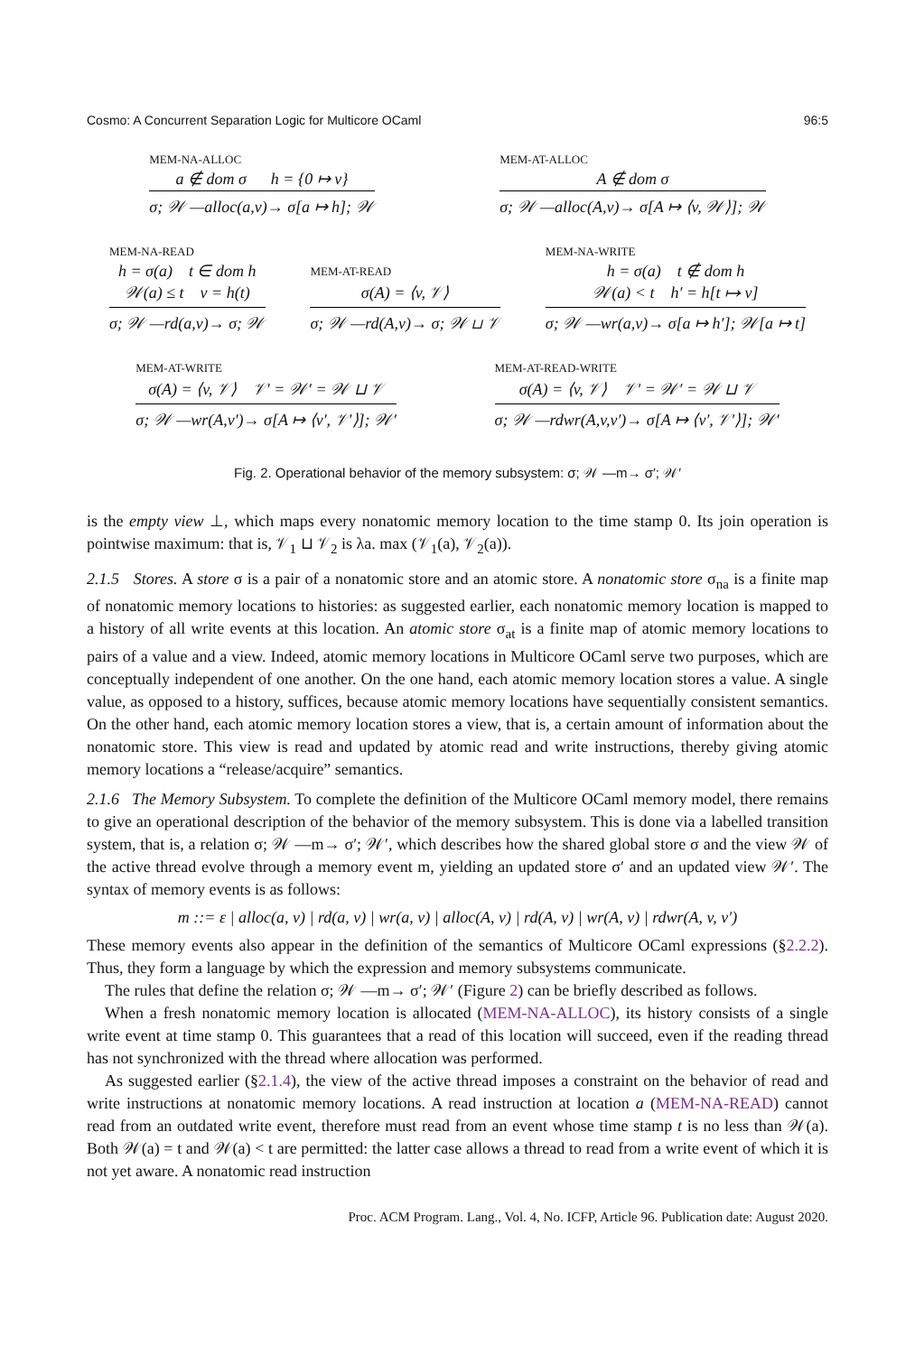Cosmo: A Concurrent Separation Logic for Multicore OCaml 96:5
MEM-NA-ALLOC
a ∉ dom σ h = {0 ↦ v}
σ; 𝒲 —alloc(a,v)→ σ[a ↦ h]; 𝒲
MEM-AT-ALLOC
A ∉ dom σ
σ; 𝒲 —alloc(A,v)→ σ[A ↦ ⟨v, 𝒲⟩]; 𝒲
MEM-NA-READ
h = σ(a) t ∈ dom h
𝒲(a) ≤ t v = h(t)
σ; 𝒲 —rd(a,v)→ σ; 𝒲
MEM-AT-READ
σ(A) = ⟨v, 𝒱⟩
σ; 𝒲 —rd(A,v)→ σ; 𝒲 ⊔ 𝒱
MEM-NA-WRITE
h = σ(a) t ∉ dom h
𝒲(a) < t h′ = h[t ↦ v]
σ; 𝒲 —wr(a,v)→ σ[a ↦ h′]; 𝒲[a ↦ t]
MEM-AT-WRITE
σ(A) = ⟨v, 𝒱⟩ 𝒱′ = 𝒲′ = 𝒲 ⊔ 𝒱
σ; 𝒲 —wr(A,v′)→ σ[A ↦ ⟨v′, 𝒱′⟩]; 𝒲′
MEM-AT-READ-WRITE
σ(A) = ⟨v, 𝒱⟩ 𝒱′ = 𝒲′ = 𝒲 ⊔ 𝒱
σ; 𝒲 —rdwr(A,v,v′)→ σ[A ↦ ⟨v′, 𝒱′⟩]; 𝒲′
Fig. 2. Operational behavior of the memory subsystem: σ; 𝒲 —m→ σ′; 𝒲′
is the empty view ⊥, which maps every nonatomic memory location to the time stamp 0. Its join operation is pointwise maximum: that is, 𝒱<sub>1</sub> ⊔ 𝒱<sub>2</sub> is λa. max (𝒱<sub>1</sub>(a), 𝒱<sub>2</sub>(a)).
2.1.5 Stores. A store σ is a pair of a nonatomic store and an atomic store. A nonatomic store σ<sub>na</sub> is a finite map of nonatomic memory locations to histories: as suggested earlier, each nonatomic memory location is mapped to a history of all write events at this location. An atomic store σ<sub>at</sub> is a finite map of atomic memory locations to pairs of a value and a view. Indeed, atomic memory locations in Multicore OCaml serve two purposes, which are conceptually independent of one another. On the one hand, each atomic memory location stores a value. A single value, as opposed to a history, suffices, because atomic memory locations have sequentially consistent semantics. On the other hand, each atomic memory location stores a view, that is, a certain amount of information about the nonatomic store. This view is read and updated by atomic read and write instructions, thereby giving atomic memory locations a “release/acquire” semantics.
2.1.6 The Memory Subsystem. To complete the definition of the Multicore OCaml memory model, there remains to give an operational description of the behavior of the memory subsystem. This is done via a labelled transition system, that is, a relation σ; 𝒲 —m→ σ′; 𝒲′, which describes how the shared global store σ and the view 𝒲 of the active thread evolve through a memory event m, yielding an updated store σ′ and an updated view 𝒲′. The syntax of memory events is as follows:
m ::= ε | alloc(a, v) | rd(a, v) | wr(a, v) | alloc(A, v) | rd(A, v) | wr(A, v) | rdwr(A, v, v′)
These memory events also appear in the definition of the semantics of Multicore OCaml expressions (§2.2.2). Thus, they form a language by which the expression and memory subsystems communicate.
The rules that define the relation σ; 𝒲 —m→ σ′; 𝒲′ (Figure 2) can be briefly described as follows.
When a fresh nonatomic memory location is allocated (MEM-NA-ALLOC), its history consists of a single write event at time stamp 0. This guarantees that a read of this location will succeed, even if the reading thread has not synchronized with the thread where allocation was performed.
As suggested earlier (§2.1.4), the view of the active thread imposes a constraint on the behavior of read and write instructions at nonatomic memory locations. A read instruction at location a (MEM-NA-READ) cannot read from an outdated write event, therefore must read from an event whose time stamp t is no less than 𝒲(a). Both 𝒲(a) = t and 𝒲(a) < t are permitted: the latter case allows a thread to read from a write event of which it is not yet aware. A nonatomic read instruction
Proc. ACM Program. Lang., Vol. 4, No. ICFP, Article 96. Publication date: August 2020.